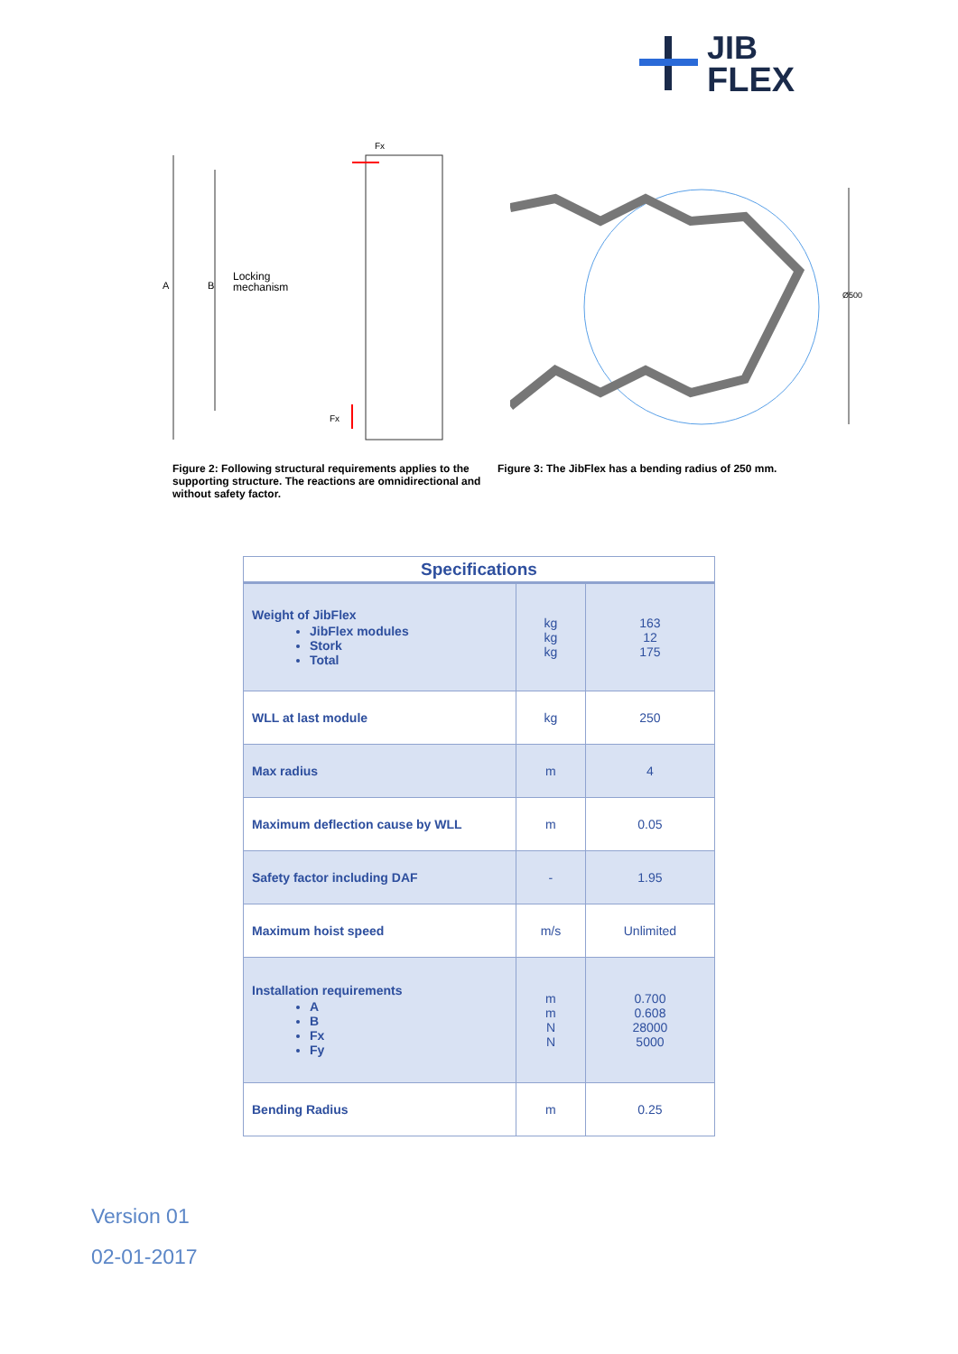JIB
FLEX
A
B
Locking
mechanism
Fx
Fx
Ø500
Figure 2: Following structural requirements applies to the supporting structure. The reactions are omnidirectional and without safety factor.
Figure 3: The JibFlex has a bending radius of 250 mm.
| Specifications | | |
| --- | --- | --- |
| Weight of JibFlex JibFlex modules Stork Total | kg kg kg | 163 12 175 |
| WLL at last module | kg | 250 |
| Max radius | m | 4 |
| Maximum deflection cause by WLL | m | 0.05 |
| Safety factor including DAF | - | 1.95 |
| Maximum hoist speed | m/s | Unlimited |
| Installation requirements A B Fx Fy | m m N N | 0.700 0.608 28000 5000 |
| Bending Radius | m | 0.25 |
Version 01
02-01-2017